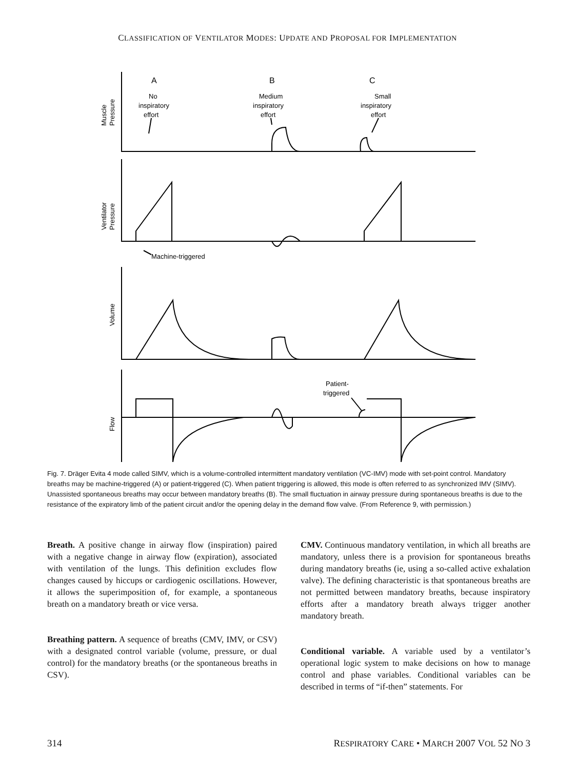CLASSIFICATION OF VENTILATOR MODES: UPDATE AND PROPOSAL FOR IMPLEMENTATION
A
B
C
No
inspiratory
effort
Medium
inspiratory
effort
Small
inspiratory
effort
Machine-triggered
Patient-
triggered
Muscle
Pressure
Ventilator
Pressure
Volume
Flow
Fig. 7. Dräger Evita 4 mode called SIMV, which is a volume-controlled intermittent mandatory ventilation (VC-IMV) mode with set-point control. Mandatory breaths may be machine-triggered (A) or patient-triggered (C). When patient triggering is allowed, this mode is often referred to as synchronized IMV (SIMV). Unassisted spontaneous breaths may occur between mandatory breaths (B). The small fluctuation in airway pressure during spontaneous breaths is due to the resistance of the expiratory limb of the patient circuit and/or the opening delay in the demand flow valve. (From Reference 9, with permission.)
Breath. A positive change in airway flow (inspiration) paired with a negative change in airway flow (expiration), associated with ventilation of the lungs. This definition excludes flow changes caused by hiccups or cardiogenic oscillations. However, it allows the superimposition of, for example, a spontaneous breath on a mandatory breath or vice versa.
Breathing pattern. A sequence of breaths (CMV, IMV, or CSV) with a designated control variable (volume, pressure, or dual control) for the mandatory breaths (or the spontaneous breaths in CSV).
CMV. Continuous mandatory ventilation, in which all breaths are mandatory, unless there is a provision for spontaneous breaths during mandatory breaths (ie, using a so-called active exhalation valve). The defining characteristic is that spontaneous breaths are not permitted between mandatory breaths, because inspiratory efforts after a mandatory breath always trigger another mandatory breath.
Conditional variable. A variable used by a ventilator’s operational logic system to make decisions on how to manage control and phase variables. Conditional variables can be described in terms of “if-then” statements. For
314 RESPIRATORY CARE • MARCH 2007 VOL 52 NO 3